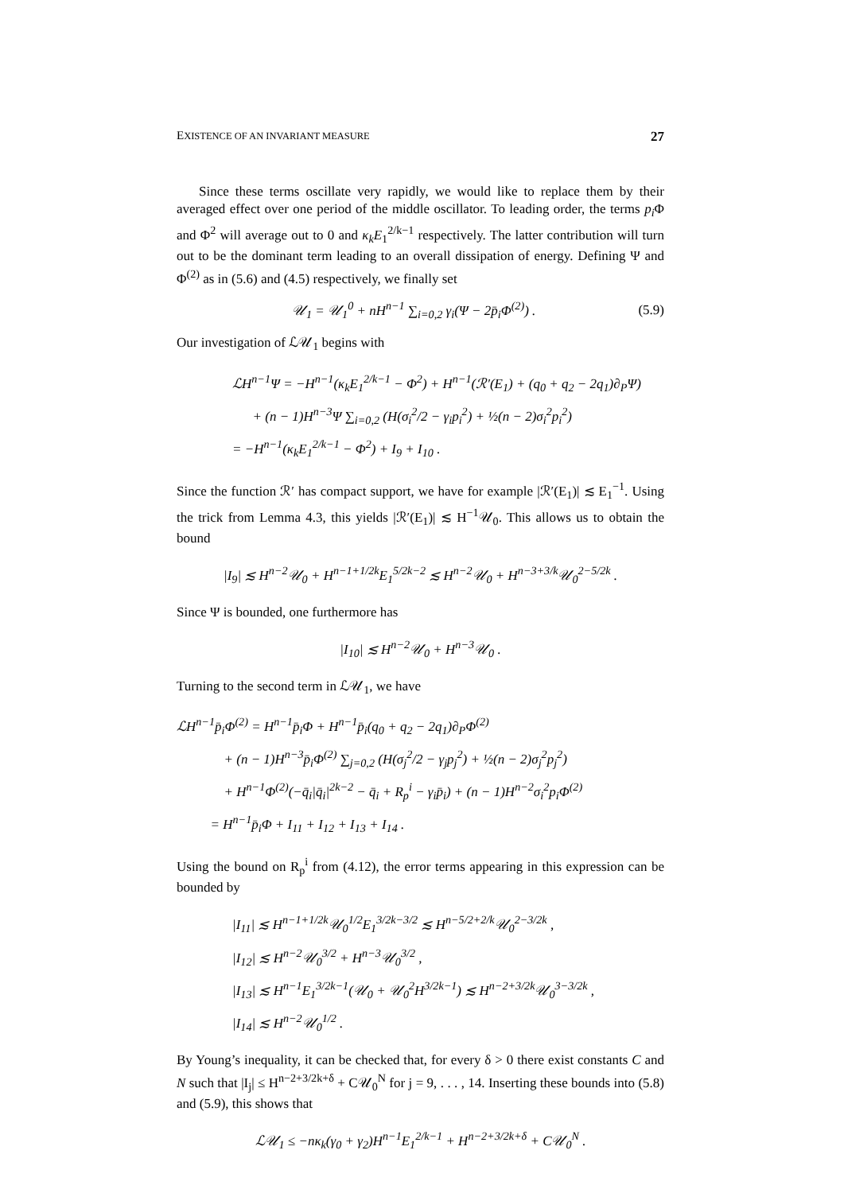EXISTENCE OF AN INVARIANT MEASURE 27
Since these terms oscillate very rapidly, we would like to replace them by their averaged effect over one period of the middle oscillator. To leading order, the terms p<sub>i</sub> Φ and Φ<sup>2</sup> will average out to 0 and κ<sub>k</sub>E<sub>1</sub><sup>2/k−1</sup> respectively. The latter contribution will turn out to be the dominant term leading to an overall dissipation of energy. Defining Ψ and Φ<sup>(2)</sup> as in (5.6) and (4.5) respectively, we finally set
𝒰<sub>1</sub> = 𝒰<sub>1</sub><sup>0</sup> + nH<sup>n−1</sup> ∑<sub>i=0,2</sub> γ<sub>i</sub>(Ψ − 2p̄<sub>i</sub>Φ<sup>(2)</sup>) . (5.9)
Our investigation of ℒ𝒰<sub>1</sub> begins with
ℒH<sup>n−1</sup>Ψ = −H<sup>n−1</sup>(κ<sub>k</sub>E<sub>1</sub><sup>2/k−1</sup> − Φ<sup>2</sup>) + H<sup>n−1</sup>(ℛ′(E<sub>1</sub>) + (q<sub>0</sub> + q<sub>2</sub> − 2q<sub>1</sub>)∂<sub>P</sub>Ψ)
+ (n − 1)H<sup>n−3</sup>Ψ ∑<sub>i=0,2</sub> (H(σ<sub>i</sub><sup>2</sup>/2 − γ<sub>i</sub>p<sub>i</sub><sup>2</sup>) + ½(n − 2)σ<sub>i</sub><sup>2</sup>p<sub>i</sub><sup>2</sup>)
= −H<sup>n−1</sup>(κ<sub>k</sub>E<sub>1</sub><sup>2/k−1</sup> − Φ<sup>2</sup>) + I<sub>9</sub> + I<sub>10</sub> .
Since the function ℛ′ has compact support, we have for example |ℛ′(E<sub>1</sub>)| ≲ E<sub>1</sub><sup>−1</sup>. Using the trick from Lemma 4.3, this yields |ℛ′(E<sub>1</sub>)| ≲ H<sup>−1</sup>𝒰<sub>0</sub>. This allows us to obtain the bound
|I<sub>9</sub>| ≲ H<sup>n−2</sup>𝒰<sub>0</sub> + H<sup>n−1+1/2k</sup>E<sub>1</sub><sup>5/2k−2</sup> ≲ H<sup>n−2</sup>𝒰<sub>0</sub> + H<sup>n−3+3/k</sup>𝒰<sub>0</sub><sup>2−5/2k</sup> .
Since Ψ is bounded, one furthermore has
|I<sub>10</sub>| ≲ H<sup>n−2</sup>𝒰<sub>0</sub> + H<sup>n−3</sup>𝒰<sub>0</sub> .
Turning to the second term in ℒ𝒰<sub>1</sub>, we have
ℒH<sup>n−1</sup>p̄<sub>i</sub>Φ<sup>(2)</sup> = H<sup>n−1</sup>p̄<sub>i</sub>Φ + H<sup>n−1</sup>p̄<sub>i</sub>(q<sub>0</sub> + q<sub>2</sub> − 2q<sub>1</sub>)∂<sub>P</sub>Φ<sup>(2)</sup>
+ (n − 1)H<sup>n−3</sup>p̄<sub>i</sub>Φ<sup>(2)</sup> ∑<sub>j=0,2</sub> (H(σ<sub>j</sub><sup>2</sup>/2 − γ<sub>j</sub>p<sub>j</sub><sup>2</sup>) + ½(n − 2)σ<sub>j</sub><sup>2</sup>p<sub>j</sub><sup>2</sup>)
+ H<sup>n−1</sup>Φ<sup>(2)</sup>(−q̄<sub>i</sub>|q̄<sub>i</sub>|<sup>2k−2</sup> − q̄<sub>i</sub> + R<sub>p</sub><sup>i</sup> − γ<sub>i</sub>p̄<sub>i</sub>) + (n − 1)H<sup>n−2</sup>σ<sub>i</sub><sup>2</sup>p<sub>i</sub>Φ<sup>(2)</sup>
= H<sup>n−1</sup>p̄<sub>i</sub>Φ + I<sub>11</sub> + I<sub>12</sub> + I<sub>13</sub> + I<sub>14</sub> .
Using the bound on R<sub>p</sub><sup>i</sup> from (4.12), the error terms appearing in this expression can be bounded by
|I<sub>11</sub>| ≲ H<sup>n−1+1/2k</sup>𝒰<sub>0</sub><sup>1/2</sup>E<sub>1</sub><sup>3/2k−3/2</sup> ≲ H<sup>n−5/2+2/k</sup>𝒰<sub>0</sub><sup>2−3/2k</sup> ,
|I<sub>12</sub>| ≲ H<sup>n−2</sup>𝒰<sub>0</sub><sup>3/2</sup> + H<sup>n−3</sup>𝒰<sub>0</sub><sup>3/2</sup> ,
|I<sub>13</sub>| ≲ H<sup>n−1</sup>E<sub>1</sub><sup>3/2k−1</sup>(𝒰<sub>0</sub> + 𝒰<sub>0</sub><sup>2</sup>H<sup>3/2k−1</sup>) ≲ H<sup>n−2+3/2k</sup>𝒰<sub>0</sub><sup>3−3/2k</sup> ,
|I<sub>14</sub>| ≲ H<sup>n−2</sup>𝒰<sub>0</sub><sup>1/2</sup> .
By Young’s inequality, it can be checked that, for every δ > 0 there exist constants C and N such that |I<sub>j</sub>| ≤ H<sup>n−2+3/2k+δ</sup> + C𝒰<sub>0</sub><sup>N</sup> for j = 9, . . . , 14. Inserting these bounds into (5.8) and (5.9), this shows that
ℒ𝒰<sub>1</sub> ≤ −nκ<sub>k</sub>(γ<sub>0</sub> + γ<sub>2</sub>)H<sup>n−1</sup>E<sub>1</sub><sup>2/k−1</sup> + H<sup>n−2+3/2k+δ</sup> + C𝒰<sub>0</sub><sup>N</sup> .